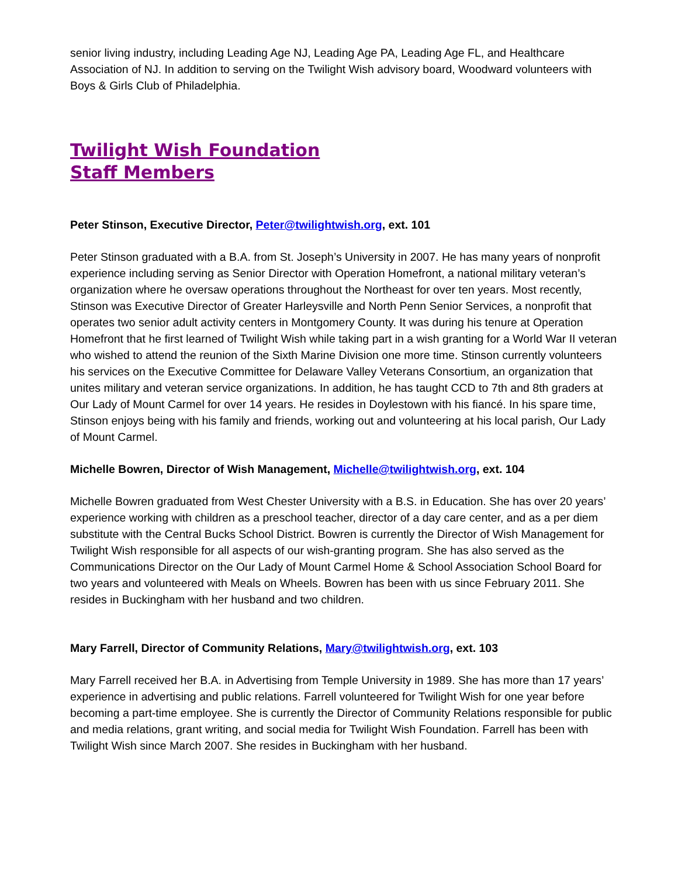senior living industry, including Leading Age NJ, Leading Age PA, Leading Age FL, and Healthcare Association of NJ. In addition to serving on the Twilight Wish advisory board, Woodward volunteers with Boys & Girls Club of Philadelphia.
Twilight Wish Foundation
Staff Members
Peter Stinson, Executive Director, Peter@twilightwish.org, ext. 101
Peter Stinson graduated with a B.A. from St. Joseph’s University in 2007. He has many years of nonprofit experience including serving as Senior Director with Operation Homefront, a national military veteran’s organization where he oversaw operations throughout the Northeast for over ten years. Most recently, Stinson was Executive Director of Greater Harleysville and North Penn Senior Services, a nonprofit that operates two senior adult activity centers in Montgomery County. It was during his tenure at Operation Homefront that he first learned of Twilight Wish while taking part in a wish granting for a World War II veteran who wished to attend the reunion of the Sixth Marine Division one more time. Stinson currently volunteers his services on the Executive Committee for Delaware Valley Veterans Consortium, an organization that unites military and veteran service organizations. In addition, he has taught CCD to 7th and 8th graders at Our Lady of Mount Carmel for over 14 years. He resides in Doylestown with his fiancé. In his spare time, Stinson enjoys being with his family and friends, working out and volunteering at his local parish, Our Lady of Mount Carmel.
Michelle Bowren, Director of Wish Management, Michelle@twilightwish.org, ext. 104
Michelle Bowren graduated from West Chester University with a B.S. in Education. She has over 20 years’ experience working with children as a preschool teacher, director of a day care center, and as a per diem substitute with the Central Bucks School District. Bowren is currently the Director of Wish Management for Twilight Wish responsible for all aspects of our wish-granting program. She has also served as the Communications Director on the Our Lady of Mount Carmel Home & School Association School Board for two years and volunteered with Meals on Wheels. Bowren has been with us since February 2011. She resides in Buckingham with her husband and two children.
Mary Farrell, Director of Community Relations, Mary@twilightwish.org, ext. 103
Mary Farrell received her B.A. in Advertising from Temple University in 1989. She has more than 17 years’ experience in advertising and public relations. Farrell volunteered for Twilight Wish for one year before becoming a part-time employee. She is currently the Director of Community Relations responsible for public and media relations, grant writing, and social media for Twilight Wish Foundation. Farrell has been with Twilight Wish since March 2007. She resides in Buckingham with her husband.